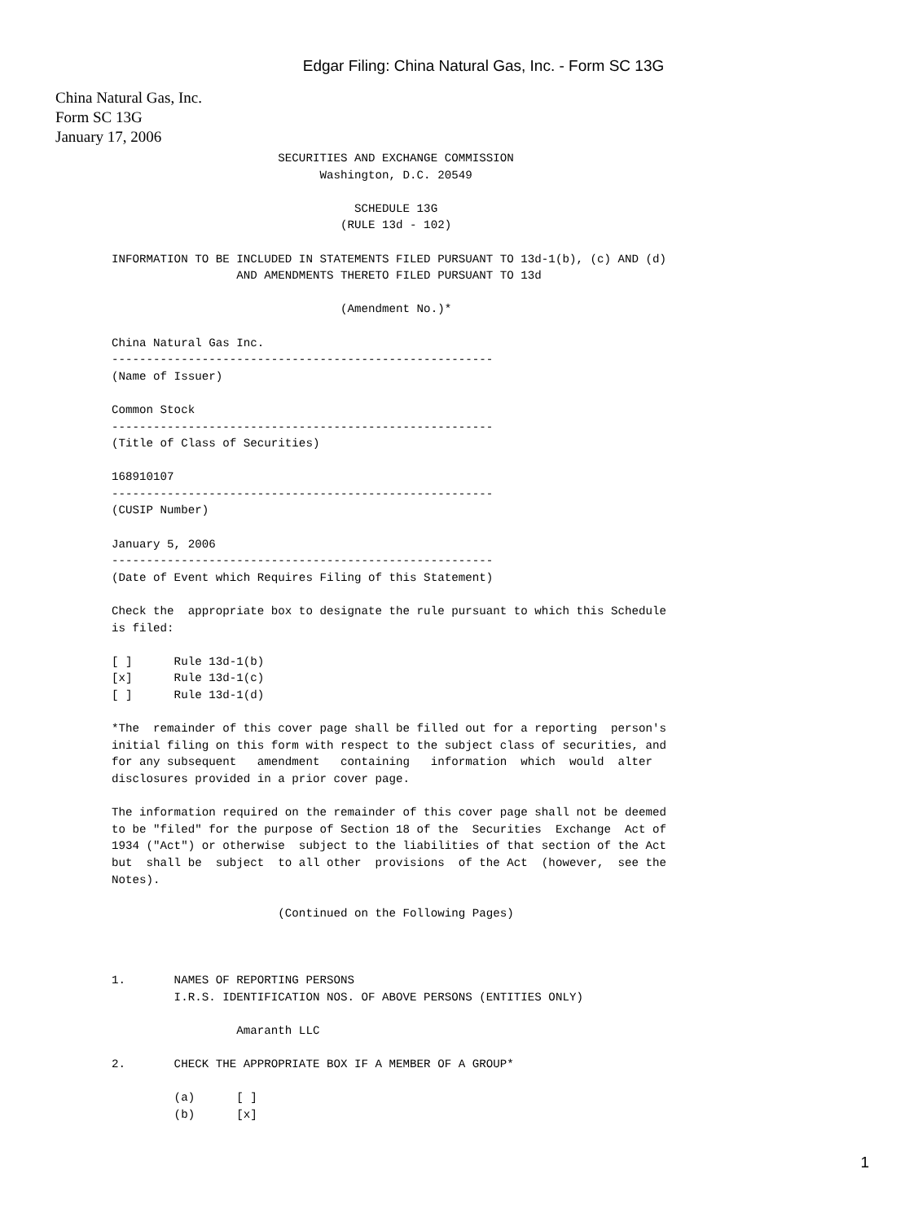Edgar Filing: China Natural Gas, Inc. - Form SC 13G
China Natural Gas, Inc.
Form SC 13G
January 17, 2006
                        SECURITIES AND EXCHANGE COMMISSION
                              Washington, D.C. 20549

                                   SCHEDULE 13G
                                 (RULE 13d - 102)

INFORMATION TO BE INCLUDED IN STATEMENTS FILED PURSUANT TO 13d-1(b), (c) AND (d)
                  AND AMENDMENTS THERETO FILED PURSUANT TO 13d

                                 (Amendment No.)*

China Natural Gas Inc.
-------------------------------------------------------
(Name of Issuer)

Common Stock
-------------------------------------------------------
(Title of Class of Securities)

168910107
-------------------------------------------------------
(CUSIP Number)

January 5, 2006
-------------------------------------------------------
(Date of Event which Requires Filing of this Statement)

Check the  appropriate box to designate the rule pursuant to which this Schedule
is filed:

[ ]      Rule 13d-1(b)
[x]      Rule 13d-1(c)
[ ]      Rule 13d-1(d)

*The  remainder of this cover page shall be filled out for a reporting  person's
initial filing on this form with respect to the subject class of securities, and
for any subsequent   amendment   containing   information  which  would  alter
disclosures provided in a prior cover page.

The information required on the remainder of this cover page shall not be deemed
to be "filed" for the purpose of Section 18 of the  Securities  Exchange  Act of
1934 ("Act") or otherwise  subject to the liabilities of that section of the Act
but  shall be  subject  to all other  provisions  of the Act  (however,  see the
Notes).

                        (Continued on the Following Pages)



1.       NAMES OF REPORTING PERSONS
         I.R.S. IDENTIFICATION NOS. OF ABOVE PERSONS (ENTITIES ONLY)

                  Amaranth LLC

2.       CHECK THE APPROPRIATE BOX IF A MEMBER OF A GROUP*

         (a)      [ ]
         (b)      [x]
1